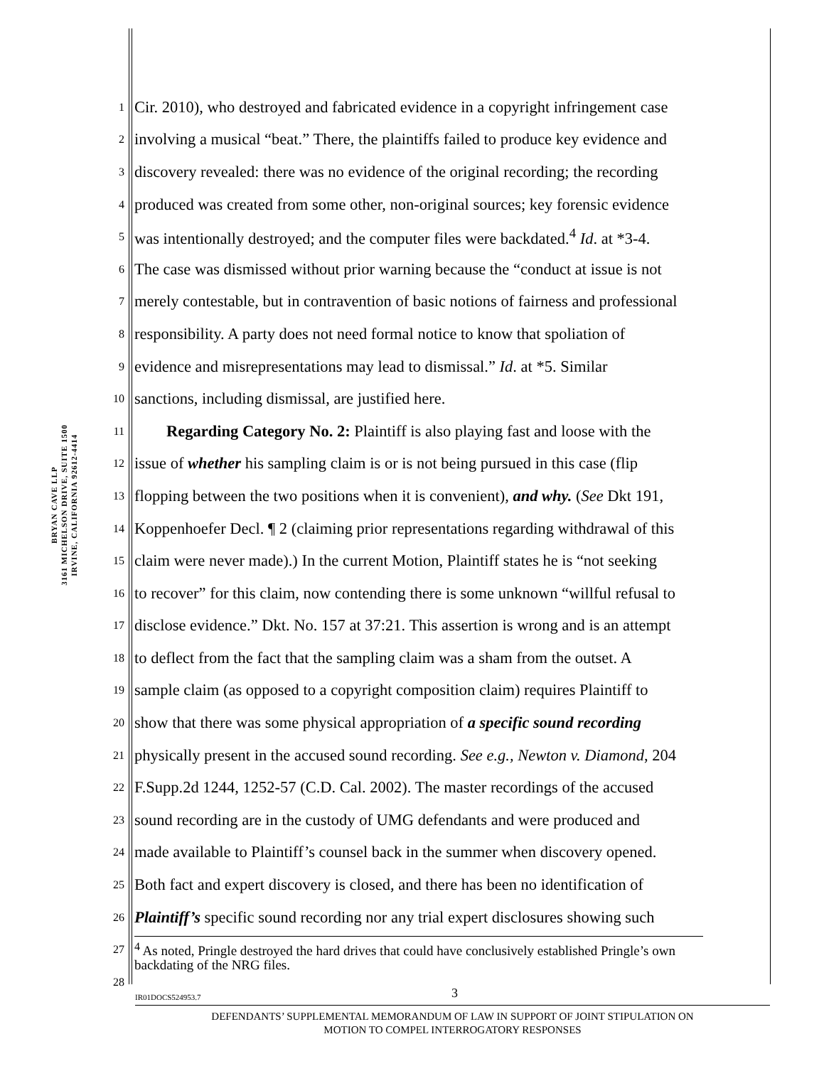BRYAN CAVE LLP
3161 MICHELSON DRIVE, SUITE 1500
IRVINE, CALIFORNIA 92612-4414
1 Cir. 2010), who destroyed and fabricated evidence in a copyright infringement case
2 involving a musical “beat.” There, the plaintiffs failed to produce key evidence and
3 discovery revealed: there was no evidence of the original recording; the recording
4 produced was created from some other, non-original sources; key forensic evidence
5 was intentionally destroyed; and the computer files were backdated.<sup>4</sup> Id. at *3-4.
6 The case was dismissed without prior warning because the “conduct at issue is not
7 merely contestable, but in contravention of basic notions of fairness and professional
8 responsibility. A party does not need formal notice to know that spoliation of
9 evidence and misrepresentations may lead to dismissal.” Id. at *5. Similar
10 sanctions, including dismissal, are justified here.
11 Regarding Category No. 2: Plaintiff is also playing fast and loose with the
12 issue of whether his sampling claim is or is not being pursued in this case (flip
13 flopping between the two positions when it is convenient), and why. (See Dkt 191,
14 Koppenhoefer Decl. ¶ 2 (claiming prior representations regarding withdrawal of this
15 claim were never made).) In the current Motion, Plaintiff states he is “not seeking
16 to recover” for this claim, now contending there is some unknown “willful refusal to
17 disclose evidence.” Dkt. No. 157 at 37:21. This assertion is wrong and is an attempt
18 to deflect from the fact that the sampling claim was a sham from the outset. A
19 sample claim (as opposed to a copyright composition claim) requires Plaintiff to
20 show that there was some physical appropriation of a specific sound recording
21 physically present in the accused sound recording. See e.g., Newton v. Diamond, 204
22 F.Supp.2d 1244, 1252-57 (C.D. Cal. 2002). The master recordings of the accused
23 sound recording are in the custody of UMG defendants and were produced and
24 made available to Plaintiff’s counsel back in the summer when discovery opened.
25 Both fact and expert discovery is closed, and there has been no identification of
26 Plaintiff’s specific sound recording nor any trial expert disclosures showing such
27<sup>4</sup> As noted, Pringle destroyed the hard drives that could have conclusively established Pringle’s own backdating of the NRG files.
28
IR01DOCS524953.7 3
DEFENDANTS’ SUPPLEMENTAL MEMORANDUM OF LAW IN SUPPORT OF JOINT STIPULATION ON
MOTION TO COMPEL INTERROGATORY RESPONSES